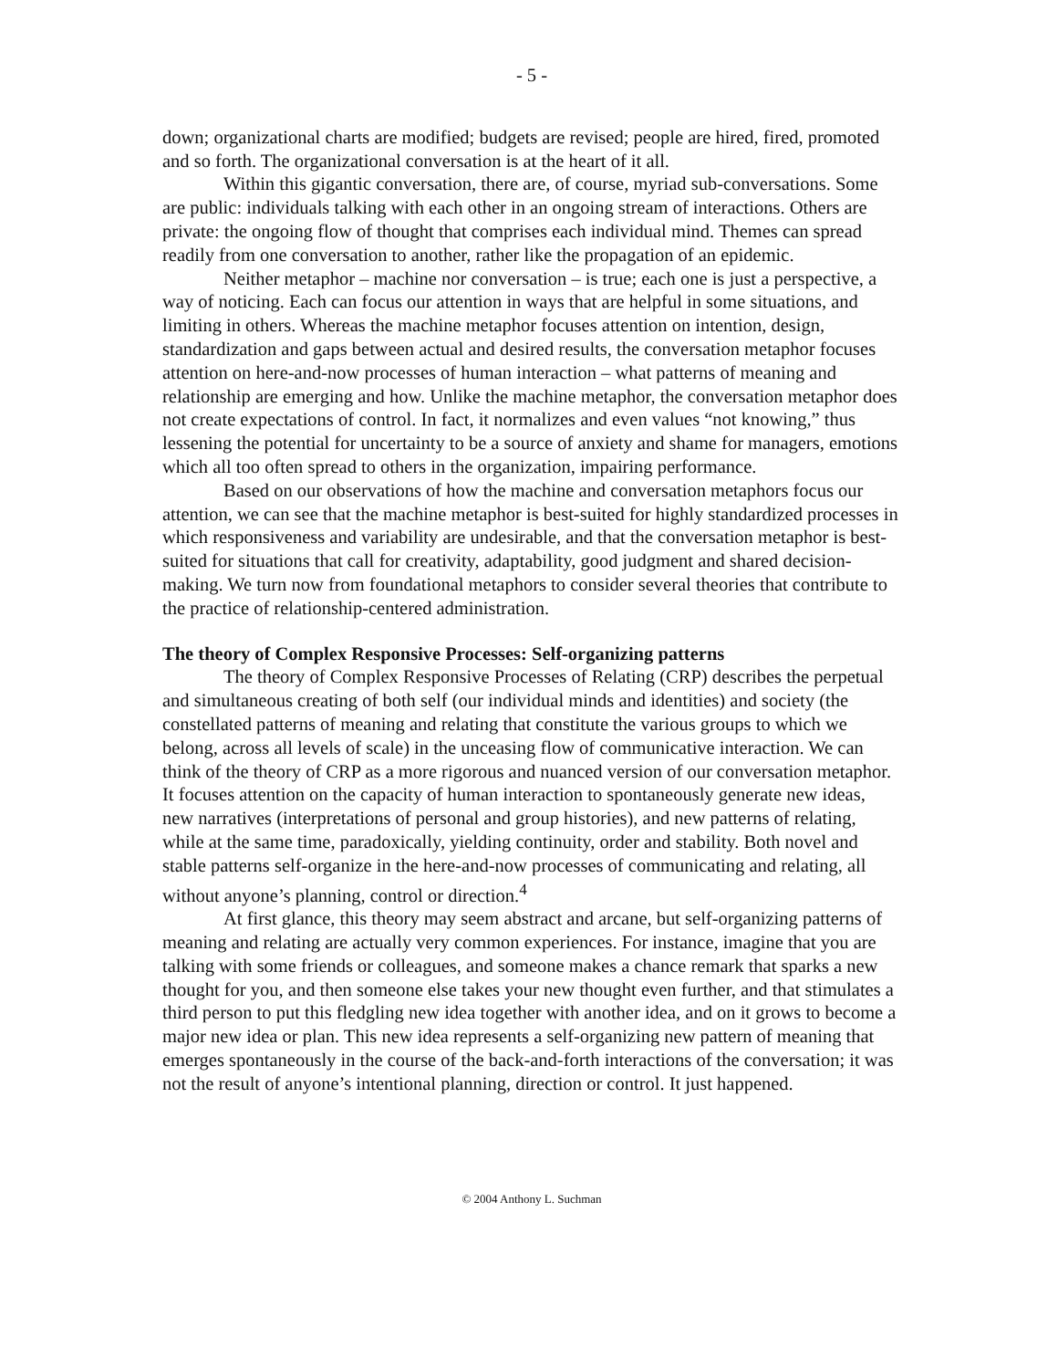- 5 -
down; organizational charts are modified; budgets are revised; people are hired, fired, promoted and so forth. The organizational conversation is at the heart of it all.
Within this gigantic conversation, there are, of course, myriad sub-conversations. Some are public: individuals talking with each other in an ongoing stream of interactions. Others are private: the ongoing flow of thought that comprises each individual mind. Themes can spread readily from one conversation to another, rather like the propagation of an epidemic.
Neither metaphor – machine nor conversation – is true; each one is just a perspective, a way of noticing. Each can focus our attention in ways that are helpful in some situations, and limiting in others. Whereas the machine metaphor focuses attention on intention, design, standardization and gaps between actual and desired results, the conversation metaphor focuses attention on here-and-now processes of human interaction – what patterns of meaning and relationship are emerging and how. Unlike the machine metaphor, the conversation metaphor does not create expectations of control. In fact, it normalizes and even values “not knowing,” thus lessening the potential for uncertainty to be a source of anxiety and shame for managers, emotions which all too often spread to others in the organization, impairing performance.
Based on our observations of how the machine and conversation metaphors focus our attention, we can see that the machine metaphor is best-suited for highly standardized processes in which responsiveness and variability are undesirable, and that the conversation metaphor is best-suited for situations that call for creativity, adaptability, good judgment and shared decision-making. We turn now from foundational metaphors to consider several theories that contribute to the practice of relationship-centered administration.
The theory of Complex Responsive Processes: Self-organizing patterns
The theory of Complex Responsive Processes of Relating (CRP) describes the perpetual and simultaneous creating of both self (our individual minds and identities) and society (the constellated patterns of meaning and relating that constitute the various groups to which we belong, across all levels of scale) in the unceasing flow of communicative interaction. We can think of the theory of CRP as a more rigorous and nuanced version of our conversation metaphor. It focuses attention on the capacity of human interaction to spontaneously generate new ideas, new narratives (interpretations of personal and group histories), and new patterns of relating, while at the same time, paradoxically, yielding continuity, order and stability. Both novel and stable patterns self-organize in the here-and-now processes of communicating and relating, all without anyone’s planning, control or direction.<sup>4</sup>
At first glance, this theory may seem abstract and arcane, but self-organizing patterns of meaning and relating are actually very common experiences. For instance, imagine that you are talking with some friends or colleagues, and someone makes a chance remark that sparks a new thought for you, and then someone else takes your new thought even further, and that stimulates a third person to put this fledgling new idea together with another idea, and on it grows to become a major new idea or plan. This new idea represents a self-organizing new pattern of meaning that emerges spontaneously in the course of the back-and-forth interactions of the conversation; it was not the result of anyone’s intentional planning, direction or control. It just happened.
© 2004 Anthony L. Suchman